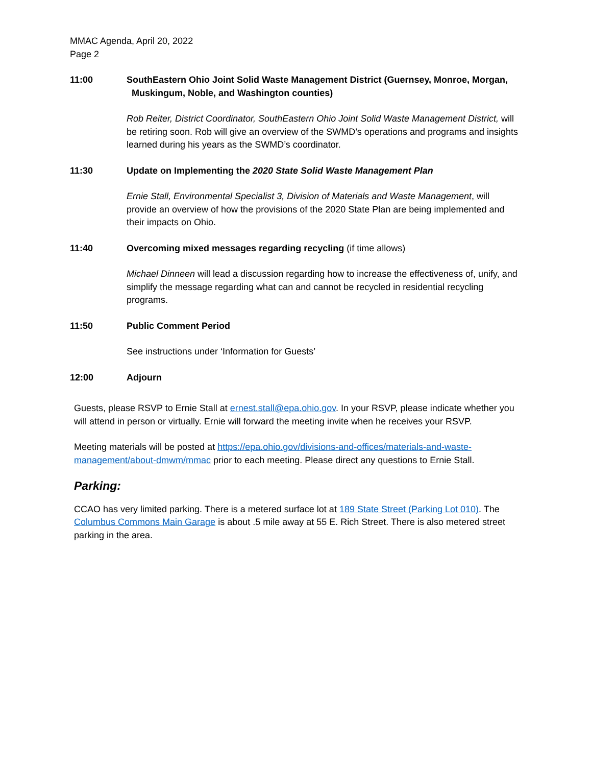MMAC Agenda, April 20, 2022
Page 2
11:00 SouthEastern Ohio Joint Solid Waste Management District (Guernsey, Monroe, Morgan,
Muskingum, Noble, and Washington counties)
Rob Reiter, District Coordinator, SouthEastern Ohio Joint Solid Waste Management District, will be retiring soon. Rob will give an overview of the SWMD’s operations and programs and insights learned during his years as the SWMD’s coordinator.
11:30 Update on Implementing the 2020 State Solid Waste Management Plan
Ernie Stall, Environmental Specialist 3, Division of Materials and Waste Management, will provide an overview of how the provisions of the 2020 State Plan are being implemented and their impacts on Ohio.
11:40 Overcoming mixed messages regarding recycling (if time allows)
Michael Dinneen will lead a discussion regarding how to increase the effectiveness of, unify, and simplify the message regarding what can and cannot be recycled in residential recycling programs.
11:50 Public Comment Period
See instructions under ‘Information for Guests’
12:00 Adjourn
Guests, please RSVP to Ernie Stall at ernest.stall@epa.ohio.gov. In your RSVP, please indicate whether you will attend in person or virtually. Ernie will forward the meeting invite when he receives your RSVP.
Meeting materials will be posted at https://epa.ohio.gov/divisions-and-offices/materials-and-waste-management/about-dmwm/mmac prior to each meeting. Please direct any questions to Ernie Stall.
Parking:
CCAO has very limited parking. There is a metered surface lot at 189 State Street (Parking Lot 010). The Columbus Commons Main Garage is about .5 mile away at 55 E. Rich Street. There is also metered street parking in the area.